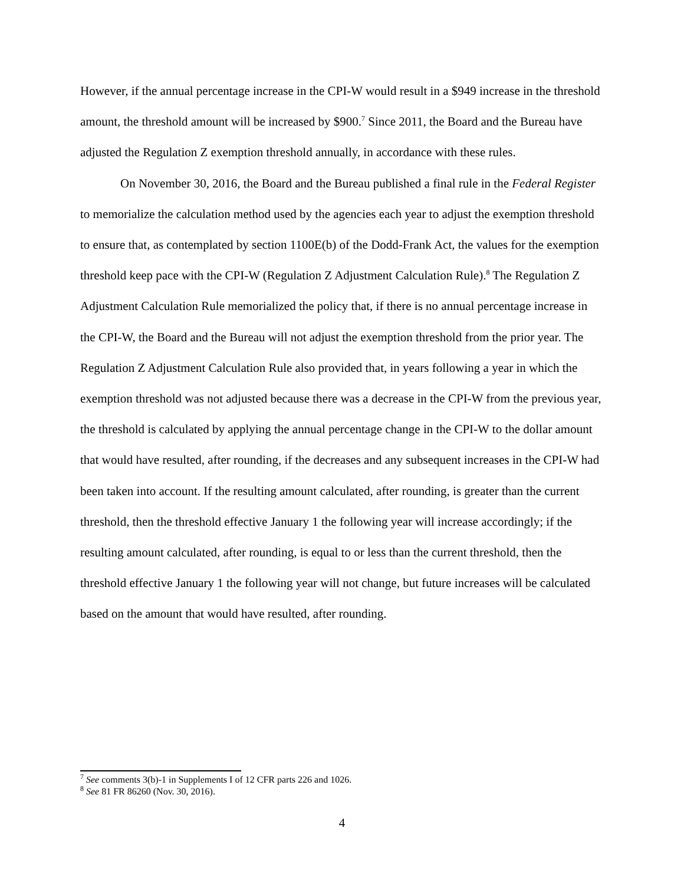However, if the annual percentage increase in the CPI-W would result in a $949 increase in the threshold amount, the threshold amount will be increased by $900.<sup>7</sup> Since 2011, the Board and the Bureau have adjusted the Regulation Z exemption threshold annually, in accordance with these rules.
On November 30, 2016, the Board and the Bureau published a final rule in the Federal Register to memorialize the calculation method used by the agencies each year to adjust the exemption threshold to ensure that, as contemplated by section 1100E(b) of the Dodd-Frank Act, the values for the exemption threshold keep pace with the CPI-W (Regulation Z Adjustment Calculation Rule).<sup>8</sup> The Regulation Z Adjustment Calculation Rule memorialized the policy that, if there is no annual percentage increase in the CPI-W, the Board and the Bureau will not adjust the exemption threshold from the prior year. The Regulation Z Adjustment Calculation Rule also provided that, in years following a year in which the exemption threshold was not adjusted because there was a decrease in the CPI-W from the previous year, the threshold is calculated by applying the annual percentage change in the CPI-W to the dollar amount that would have resulted, after rounding, if the decreases and any subsequent increases in the CPI-W had been taken into account. If the resulting amount calculated, after rounding, is greater than the current threshold, then the threshold effective January 1 the following year will increase accordingly; if the resulting amount calculated, after rounding, is equal to or less than the current threshold, then the threshold effective January 1 the following year will not change, but future increases will be calculated based on the amount that would have resulted, after rounding.
<sup>7</sup> See comments 3(b)-1 in Supplements I of 12 CFR parts 226 and 1026.
<sup>8</sup> See 81 FR 86260 (Nov. 30, 2016).
4